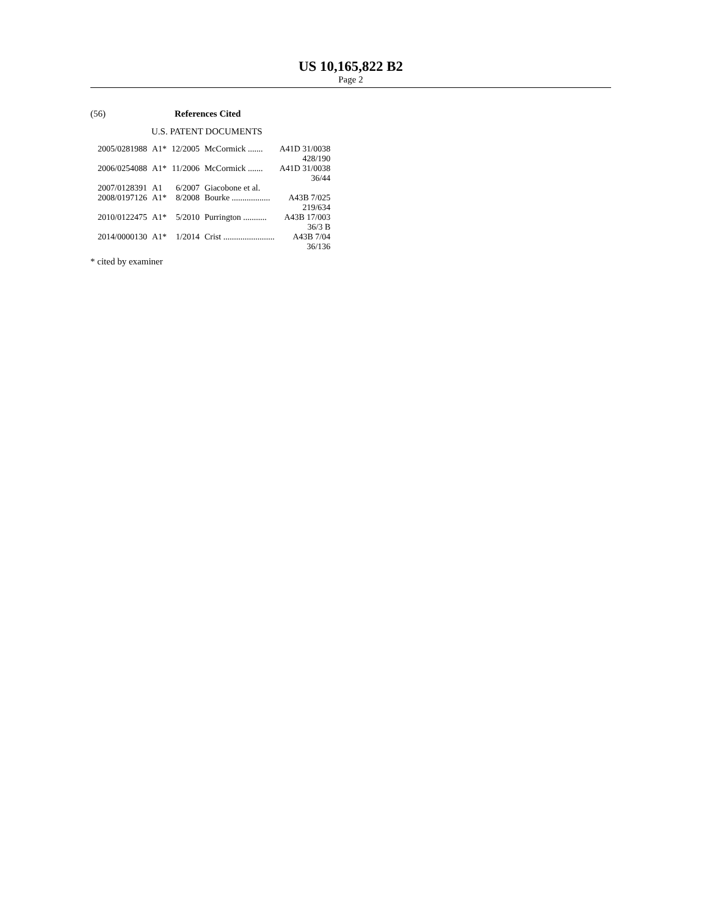US 10,165,822 B2
Page 2
(56) References Cited
U.S. PATENT DOCUMENTS
| 2005/0281988 | A1* | 12/2005 | McCormick ....... | A41D 31/0038 |
| | | | | 428/190 |
| 2006/0254088 | A1* | 11/2006 | McCormick ....... | A41D 31/0038 |
| | | | | 36/44 |
| 2007/0128391 | A1 | 6/2007 | Giacobone et al. | |
| 2008/0197126 | A1* | 8/2008 | Bourke .................. | A43B 7/025 |
| | | | | 219/634 |
| 2010/0122475 | A1* | 5/2010 | Purrington ........... | A43B 17/003 |
| | | | | 36/3 B |
| 2014/0000130 | A1* | 1/2014 | Crist ........................ | A43B 7/04 |
| | | | | 36/136 |
* cited by examiner